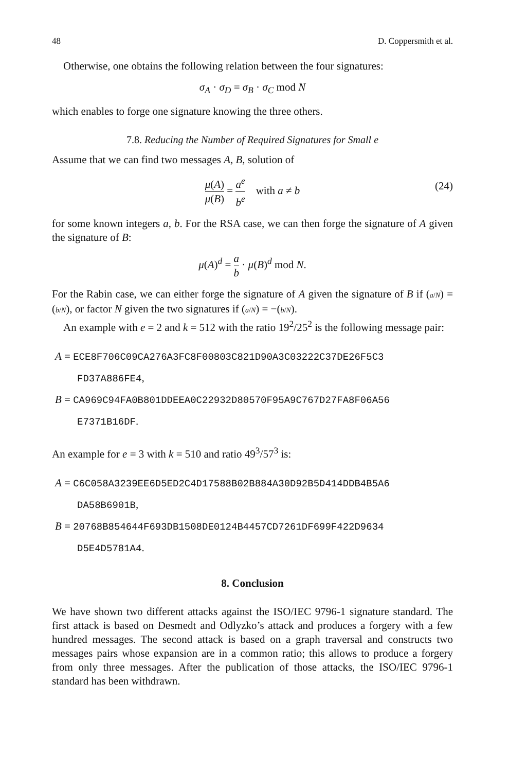48 D. Coppersmith et al.
Otherwise, one obtains the following relation between the four signatures:
σ<sub>A</sub> · σ<sub>D</sub> = σ<sub>B</sub> · σ<sub>C</sub> mod N
which enables to forge one signature knowing the three others.
7.8. Reducing the Number of Required Signatures for Small e
Assume that we can find two messages A, B, solution of
μ(A) μ(B) = a<sup>e</sup> b<sup>e</sup> with a ≠ b
(24)
for some known integers a, b. For the RSA case, we can then forge the signature of A given the signature of B:
μ(A)<sup>d</sup> = a b · μ(B)<sup>d</sup> mod N.
For the Rabin case, we can either forge the signature of A given the signature of B if (a/N) = (b/N), or factor N given the two signatures if (a/N) = −(b/N).
An example with e = 2 and k = 512 with the ratio 19<sup>2</sup>/25<sup>2</sup> is the following message pair:
A = ECE8F706C09CA276A3FC8F00803C821D90A3C03222C37DE26F5C3
FD37A886FE4,
B = CA969C94FA0B801DDEEA0C22932D80570F95A9C767D27FA8F06A56
E7371B16DF.
An example for e = 3 with k = 510 and ratio 49<sup>3</sup>/57<sup>3</sup> is:
A = C6C058A3239EE6D5ED2C4D17588B02B884A30D92B5D414DDB4B5A6
DA58B6901B,
B = 20768B854644F693DB1508DE0124B4457CD7261DF699F422D9634
D5E4D5781A4.
8. Conclusion
We have shown two different attacks against the ISO/IEC 9796-1 signature standard. The first attack is based on Desmedt and Odlyzko’s attack and produces a forgery with a few hundred messages. The second attack is based on a graph traversal and constructs two messages pairs whose expansion are in a common ratio; this allows to produce a forgery from only three messages. After the publication of those attacks, the ISO/IEC 9796-1 standard has been withdrawn.